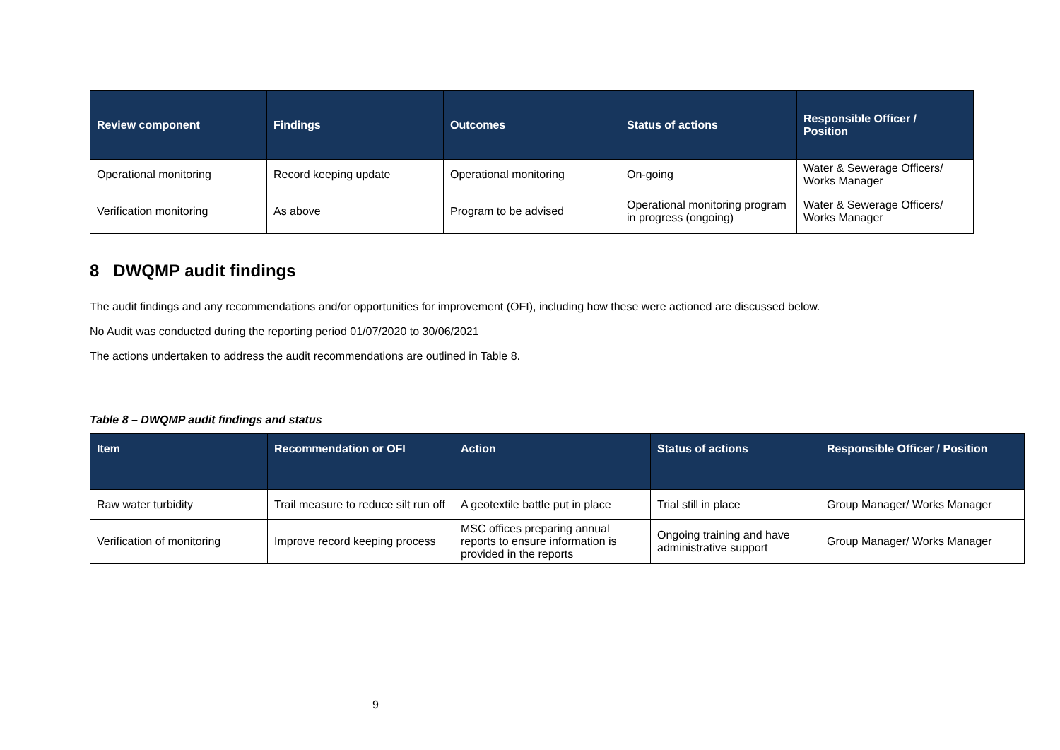| Review component | Findings | Outcomes | Status of actions | Responsible Officer / Position |
| --- | --- | --- | --- | --- |
| Operational monitoring | Record keeping update | Operational monitoring | On-going | Water & Sewerage Officers/ Works Manager |
| Verification monitoring | As above | Program to be advised | Operational monitoring program in progress (ongoing) | Water & Sewerage Officers/ Works Manager |
8 DWQMP audit findings
The audit findings and any recommendations and/or opportunities for improvement (OFI), including how these were actioned are discussed below.
No Audit was conducted during the reporting period 01/07/2020 to 30/06/2021
The actions undertaken to address the audit recommendations are outlined in Table 8.
Table 8 – DWQMP audit findings and status
| Item | Recommendation or OFI | Action | Status of actions | Responsible Officer / Position |
| --- | --- | --- | --- | --- |
| Raw water turbidity | Trail measure to reduce silt run off | A geotextile battle put in place | Trial still in place | Group Manager/ Works Manager |
| Verification of monitoring | Improve record keeping process | MSC offices preparing annual reports to ensure information is provided in the reports | Ongoing training and have administrative support | Group Manager/ Works Manager |
9